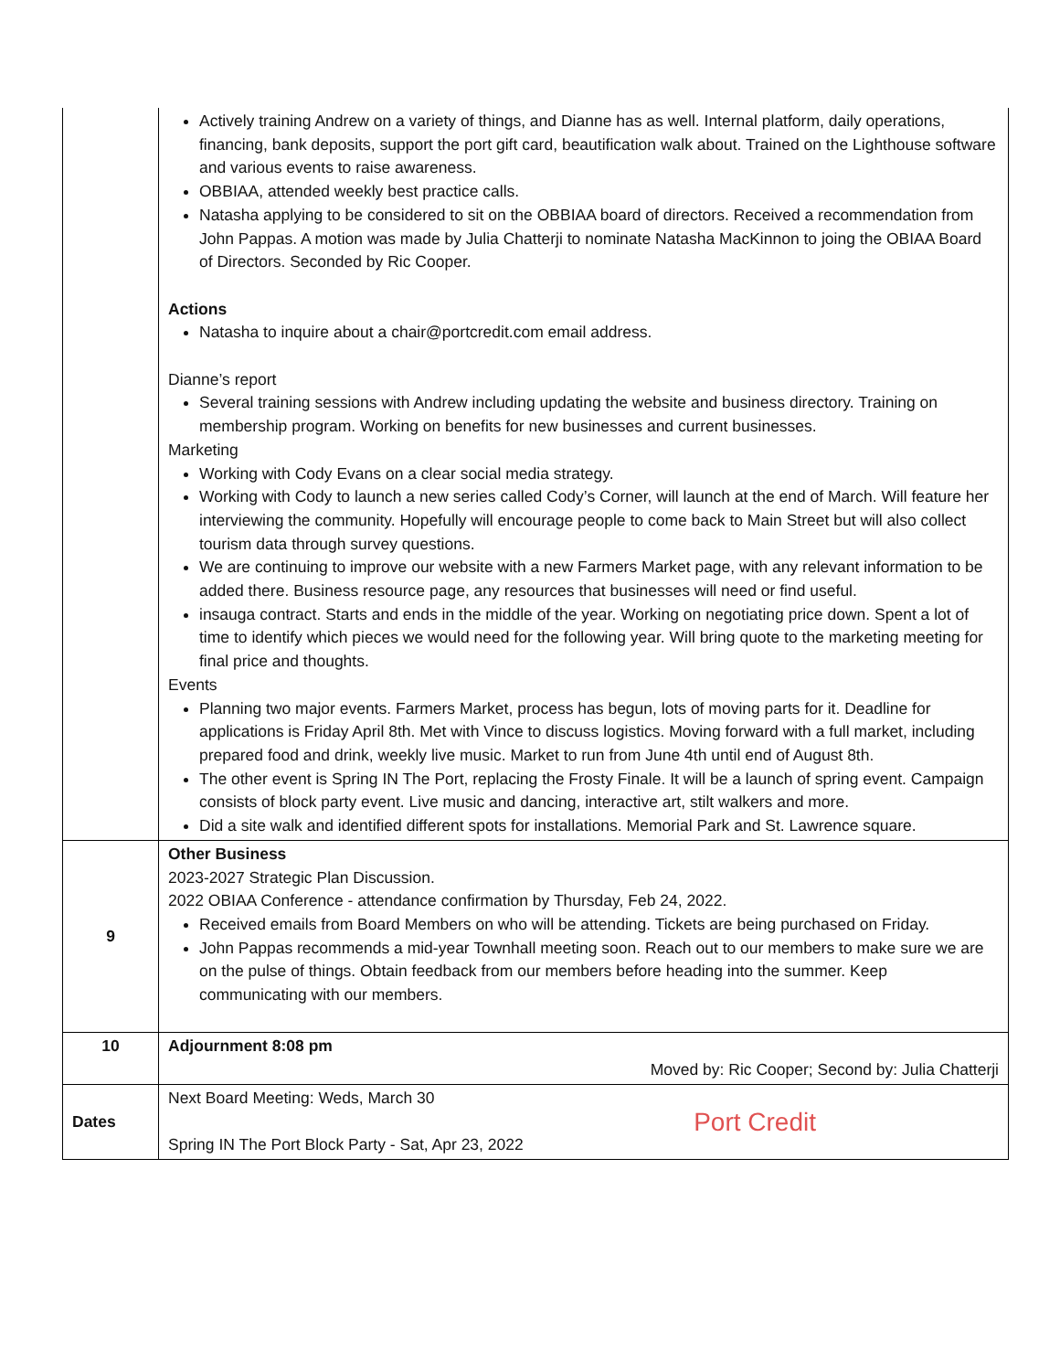| | Actively training Andrew on a variety of things, and Dianne has as well. Internal platform, daily operations, financing, bank deposits, support the port gift card, beautification walk about. Trained on the Lighthouse software and various events to raise awareness. OBBIAA, attended weekly best practice calls. Natasha applying to be considered to sit on the OBBIAA board of directors. Received a recommendation from John Pappas. A motion was made by Julia Chatterji to nominate Natasha MacKinnon to joing the OBIAA Board of Directors. Seconded by Ric Cooper. Actions Natasha to inquire about a chair@portcredit.com email address. Dianne’s report Several training sessions with Andrew including updating the website and business directory. Training on membership program. Working on benefits for new businesses and current businesses. Marketing Working with Cody Evans on a clear social media strategy. Working with Cody to launch a new series called Cody’s Corner, will launch at the end of March. Will feature her interviewing the community. Hopefully will encourage people to come back to Main Street but will also collect tourism data through survey questions. We are continuing to improve our website with a new Farmers Market page, with any relevant information to be added there. Business resource page, any resources that businesses will need or find useful. insauga contract. Starts and ends in the middle of the year. Working on negotiating price down. Spent a lot of time to identify which pieces we would need for the following year. Will bring quote to the marketing meeting for final price and thoughts. Events Planning two major events. Farmers Market, process has begun, lots of moving parts for it. Deadline for applications is Friday April 8th. Met with Vince to discuss logistics. Moving forward with a full market, including prepared food and drink, weekly live music. Market to run from June 4th until end of August 8th. The other event is Spring IN The Port, replacing the Frosty Finale. It will be a launch of spring event. Campaign consists of block party event. Live music and dancing, interactive art, stilt walkers and more. Did a site walk and identified different spots for installations. Memorial Park and St. Lawrence square. |
| 9 | Other Business 2023-2027 Strategic Plan Discussion. 2022 OBIAA Conference - attendance confirmation by Thursday, Feb 24, 2022. Received emails from Board Members on who will be attending. Tickets are being purchased on Friday. John Pappas recommends a mid-year Townhall meeting soon. Reach out to our members to make sure we are on the pulse of things. Obtain feedback from our members before heading into the summer. Keep communicating with our members. |
| 10 | Adjournment 8:08 pm Moved by: Ric Cooper; Second by: Julia Chatterji |
| Dates | Next Board Meeting: Weds, March 30 Port Credit Spring IN The Port Block Party - Sat, Apr 23, 2022 |